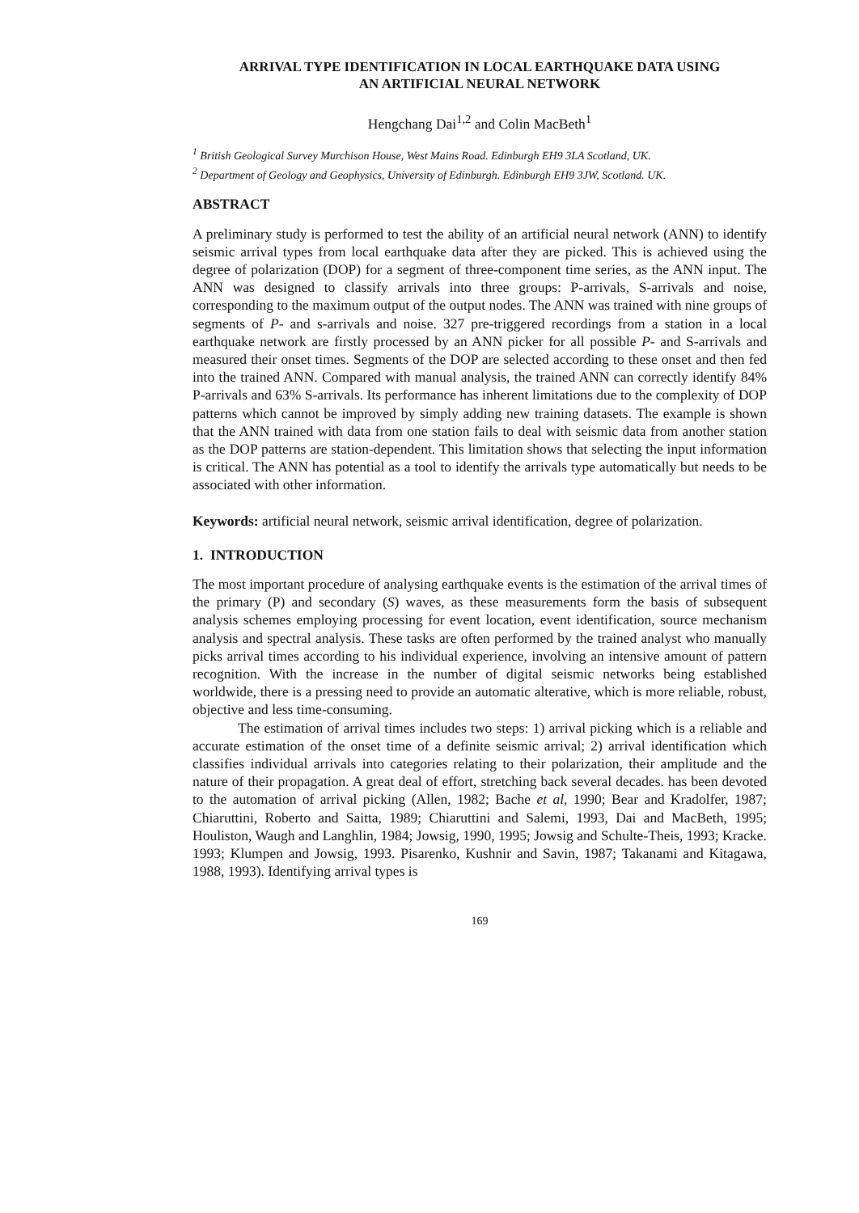ARRIVAL TYPE IDENTIFICATION IN LOCAL EARTHQUAKE DATA USING
AN ARTIFICIAL NEURAL NETWORK
Hengchang Dai<sup>1,2</sup> and Colin MacBeth<sup>1</sup>
<sup>1</sup> British Geological Survey Murchison House, West Mains Road. Edinburgh EH9 3LA Scotland, UK.
<sup>2</sup> Department of Geology and Geophysics, University of Edinburgh. Edinburgh EH9 3JW, Scotland. UK.
ABSTRACT
A preliminary study is performed to test the ability of an artificial neural network (ANN) to identify seismic arrival types from local earthquake data after they are picked. This is achieved using the degree of polarization (DOP) for a segment of three-component time series, as the ANN input. The ANN was designed to classify arrivals into three groups: P-arrivals, S-arrivals and noise, corresponding to the maximum output of the output nodes. The ANN was trained with nine groups of segments of P- and s-arrivals and noise. 327 pre-triggered recordings from a station in a local earthquake network are firstly processed by an ANN picker for all possible P- and S-arrivals and measured their onset times. Segments of the DOP are selected according to these onset and then fed into the trained ANN. Compared with manual analysis, the trained ANN can correctly identify 84% P-arrivals and 63% S-arrivals. Its performance has inherent limitations due to the complexity of DOP patterns which cannot be improved by simply adding new training datasets. The example is shown that the ANN trained with data from one station fails to deal with seismic data from another station as the DOP patterns are station-dependent. This limitation shows that selecting the input information is critical. The ANN has potential as a tool to identify the arrivals type automatically but needs to be associated with other information.
Keywords: artificial neural network, seismic arrival identification, degree of polarization.
1. INTRODUCTION
The most important procedure of analysing earthquake events is the estimation of the arrival times of the primary (P) and secondary (S) waves, as these measurements form the basis of subsequent analysis schemes employing processing for event location, event identification, source mechanism analysis and spectral analysis. These tasks are often performed by the trained analyst who manually picks arrival times according to his individual experience, involving an intensive amount of pattern recognition. With the increase in the number of digital seismic networks being established worldwide, there is a pressing need to provide an automatic alterative, which is more reliable, robust, objective and less time-consuming.
The estimation of arrival times includes two steps: 1) arrival picking which is a reliable and accurate estimation of the onset time of a definite seismic arrival; 2) arrival identification which classifies individual arrivals into categories relating to their polarization, their amplitude and the nature of their propagation. A great deal of effort, stretching back several decades. has been devoted to the automation of arrival picking (Allen, 1982; Bache et al, 1990; Bear and Kradolfer, 1987; Chiaruttini, Roberto and Saitta, 1989; Chiaruttini and Salemi, 1993, Dai and MacBeth, 1995; Houliston, Waugh and Langhlin, 1984; Jowsig, 1990, 1995; Jowsig and Schulte-Theis, 1993; Kracke. 1993; Klumpen and Jowsig, 1993. Pisarenko, Kushnir and Savin, 1987; Takanami and Kitagawa, 1988, 1993). Identifying arrival types is
169